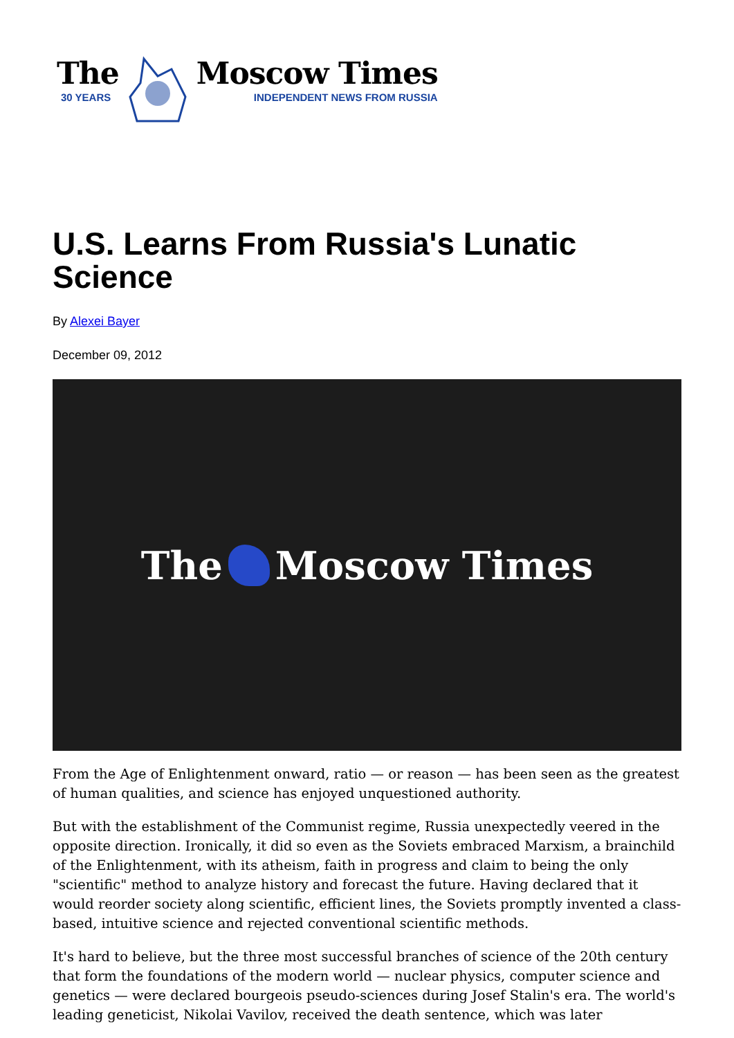The
30 YEARS
Moscow Times
INDEPENDENT NEWS FROM RUSSIA
U.S. Learns From Russia's Lunatic Science
By Alexei Bayer
December 09, 2012
The Moscow Times
From the Age of Enlightenment onward, ratio — or reason — has been seen as the greatest of human qualities, and science has enjoyed unquestioned authority.
But with the establishment of the Communist regime, Russia unexpectedly veered in the opposite direction. Ironically, it did so even as the Soviets embraced Marxism, a brainchild of the Enlightenment, with its atheism, faith in progress and claim to being the only "scientific" method to analyze history and forecast the future. Having declared that it would reorder society along scientific, efficient lines, the Soviets promptly invented a class-based, intuitive science and rejected conventional scientific methods.
It's hard to believe, but the three most successful branches of science of the 20th century that form the foundations of the modern world — nuclear physics, computer science and genetics — were declared bourgeois pseudo-sciences during Josef Stalin's era. The world's leading geneticist, Nikolai Vavilov, received the death sentence, which was later